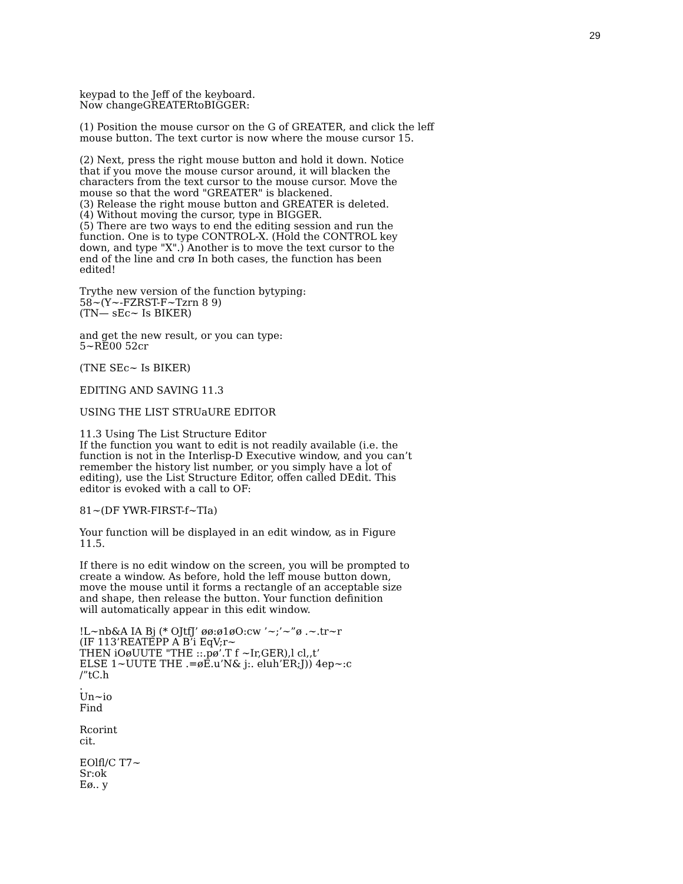29
keypad to the Jeff of the keyboard.
Now changeGREATERtoBIGGER:
(1) Position the mouse cursor on the G of GREATER, and click the leff
mouse button. The text curtor is now where the mouse cursor 15.
(2) Next, press the right mouse button and hold it down. Notice
that if you move the mouse cursor around, it will blacken the
characters from the text cursor to the mouse cursor. Move the
mouse so that the word "GREATER" is blackened.
(3) Release the right mouse button and GREATER is deleted.
(4) Without moving the cursor, type in BIGGER.
(5) There are two ways to end the editing session and run the
function. One is to type CONTROL-X. (Hold the CONTROL key
down, and type "X".) Another is to move the text cursor to the
end of the line and crø In both cases, the function has been
edited!
Trythe new version of the function bytyping:
58~(Y~-FZRST-F~Tzrn 8 9)
(TN— sEc~ Is BIKER)
and get the new result, or you can type:
5~RE00 52cr
(TNE SEc~ Is BIKER)
EDITING AND SAVING 11.3
USING THE LIST STRUaURE EDITOR
11.3 Using The List Structure Editor
If the function you want to edit is not readily available (i.e. the
function is not in the Interlisp-D Executive window, and you can’t
remember the history list number, or you simply have a lot of
editing), use the List Structure Editor, offen called DEdit. This
editor is evoked with a call to OF:
81~(DF YWR-FIRST-f~TIa)
Your function will be displayed in an edit window, as in Figure
11.5.
If there is no edit window on the screen, you will be prompted to
create a window. As before, hold the leff mouse button down,
move the mouse until it forms a rectangle of an acceptable size
and shape, then release the button. Your function definition
will automatically appear in this edit window.
!L~nb&A IA Bj (* OJtfJ’ øø:ø1øO:cw ’~;’~”ø .~.tr~r
(IF 113’REATEPP A B’i EqV;r~
THEN iOøUUTE "THE ::.pø’.T f ~Ir,GER),l cl,,t’
ELSE 1~UUTE THE .=øE.u’N& j:. eluh’ER;J)) 4ep~:c
/”tC.h
.
Un~io
Find
Rcorint
cit.
EOlfl/C T7~
Sr:ok
Eø.. y